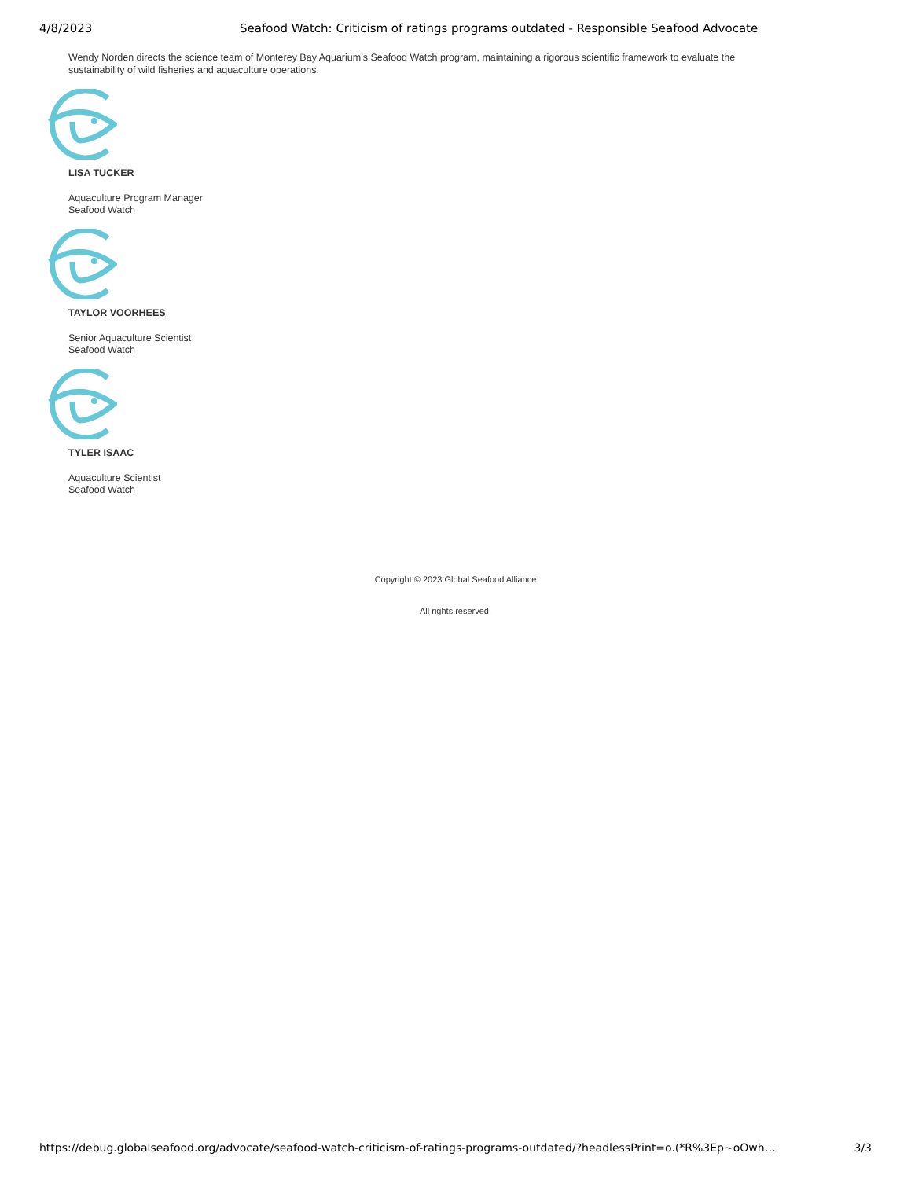4/8/2023 Seafood Watch: Criticism of ratings programs outdated - Responsible Seafood Advocate
Wendy Norden directs the science team of Monterey Bay Aquarium’s Seafood Watch program, maintaining a rigorous scientific framework to evaluate the sustainability of wild fisheries and aquaculture operations.
LISA TUCKER
Aquaculture Program Manager
Seafood Watch
TAYLOR VOORHEES
Senior Aquaculture Scientist
Seafood Watch
TYLER ISAAC
Aquaculture Scientist
Seafood Watch
Copyright © 2023 Global Seafood Alliance
All rights reserved.
https://debug.globalseafood.org/advocate/seafood-watch-criticism-of-ratings-programs-outdated/?headlessPrint=o.(*R%3Ep~oOwh… 3/3